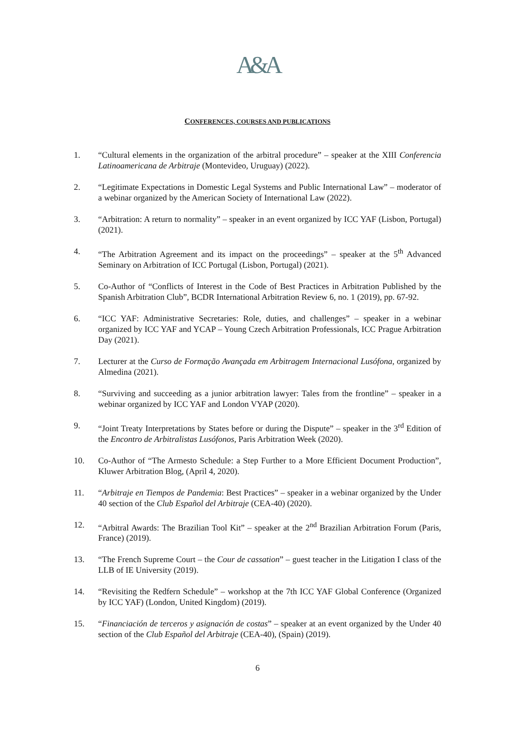A&A
CONFERENCES, COURSES AND PUBLICATIONS
1. “Cultural elements in the organization of the arbitral procedure” – speaker at the XIII Conferencia Latinoamericana de Arbitraje (Montevideo, Uruguay) (2022).
2. “Legitimate Expectations in Domestic Legal Systems and Public International Law” – moderator of a webinar organized by the American Society of International Law (2022).
3. “Arbitration: A return to normality” – speaker in an event organized by ICC YAF (Lisbon, Portugal) (2021).
4. “The Arbitration Agreement and its impact on the proceedings” – speaker at the 5<sup>th</sup> Advanced Seminary on Arbitration of ICC Portugal (Lisbon, Portugal) (2021).
5. Co-Author of “Conflicts of Interest in the Code of Best Practices in Arbitration Published by the Spanish Arbitration Club”, BCDR International Arbitration Review 6, no. 1 (2019), pp. 67-92.
6. “ICC YAF: Administrative Secretaries: Role, duties, and challenges” – speaker in a webinar organized by ICC YAF and YCAP – Young Czech Arbitration Professionals, ICC Prague Arbitration Day (2021).
7. Lecturer at the Curso de Formação Avançada em Arbitragem Internacional Lusófona, organized by Almedina (2021).
8. “Surviving and succeeding as a junior arbitration lawyer: Tales from the frontline” – speaker in a webinar organized by ICC YAF and London VYAP (2020).
9. “Joint Treaty Interpretations by States before or during the Dispute” – speaker in the 3<sup>rd</sup> Edition of the Encontro de Arbitralistas Lusófonos, Paris Arbitration Week (2020).
10. Co-Author of “The Armesto Schedule: a Step Further to a More Efficient Document Production”, Kluwer Arbitration Blog, (April 4, 2020).
11. “Arbitraje en Tiempos de Pandemia: Best Practices” – speaker in a webinar organized by the Under 40 section of the Club Español del Arbitraje (CEA-40) (2020).
12. “Arbitral Awards: The Brazilian Tool Kit” – speaker at the 2<sup>nd</sup> Brazilian Arbitration Forum (Paris, France) (2019).
13. “The French Supreme Court – the Cour de cassation” – guest teacher in the Litigation I class of the LLB of IE University (2019).
14. “Revisiting the Redfern Schedule” – workshop at the 7th ICC YAF Global Conference (Organized by ICC YAF) (London, United Kingdom) (2019).
15. “Financiación de terceros y asignación de costas” – speaker at an event organized by the Under 40 section of the Club Español del Arbitraje (CEA-40), (Spain) (2019).
6